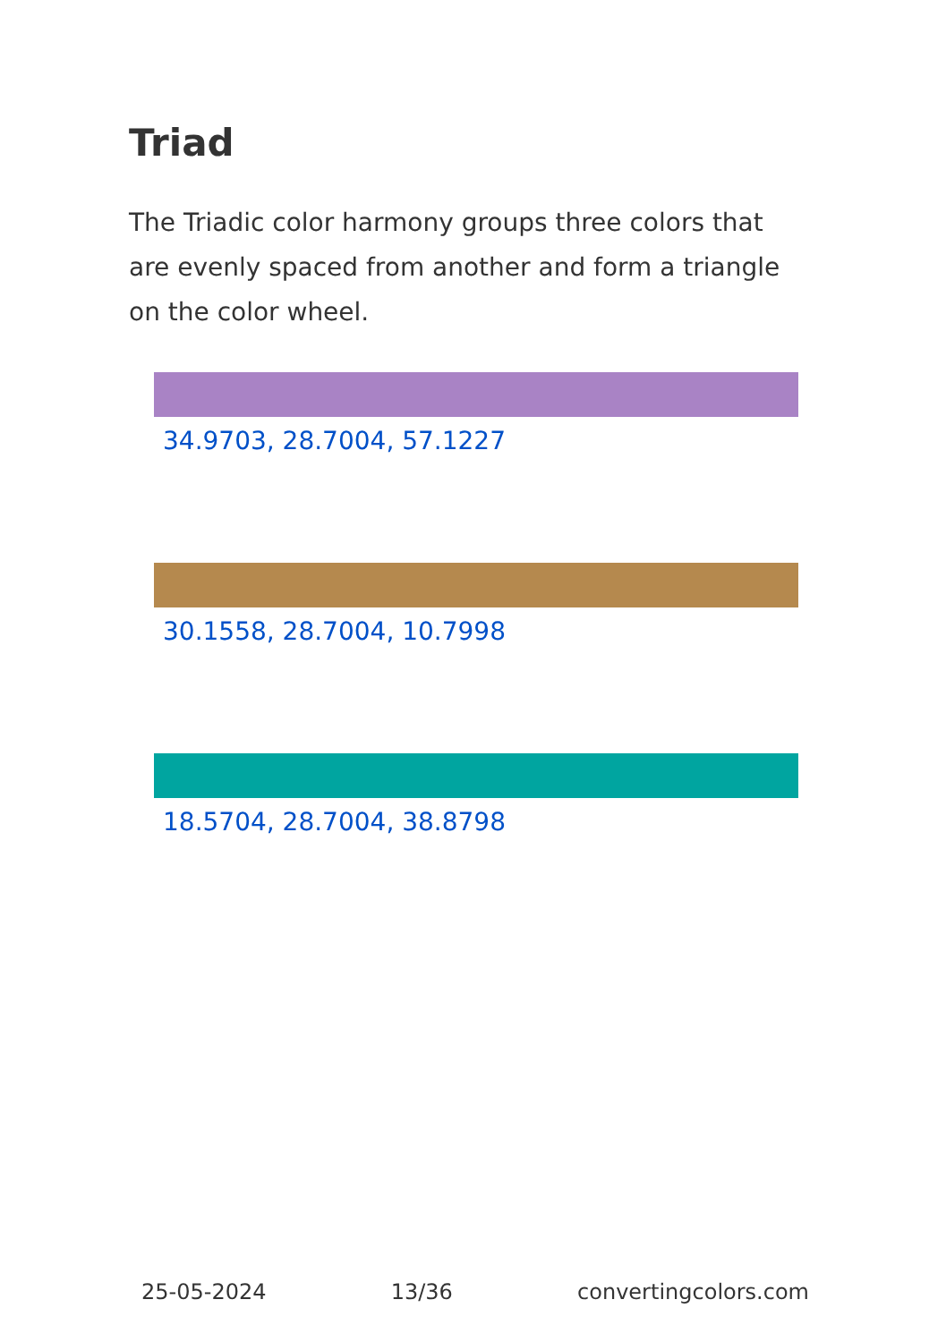Triad
The Triadic color harmony groups three colors that are evenly spaced from another and form a triangle on the color wheel.
34.9703, 28.7004, 57.1227
30.1558, 28.7004, 10.7998
18.5704, 28.7004, 38.8798
25-05-2024 13/36 convertingcolors.com